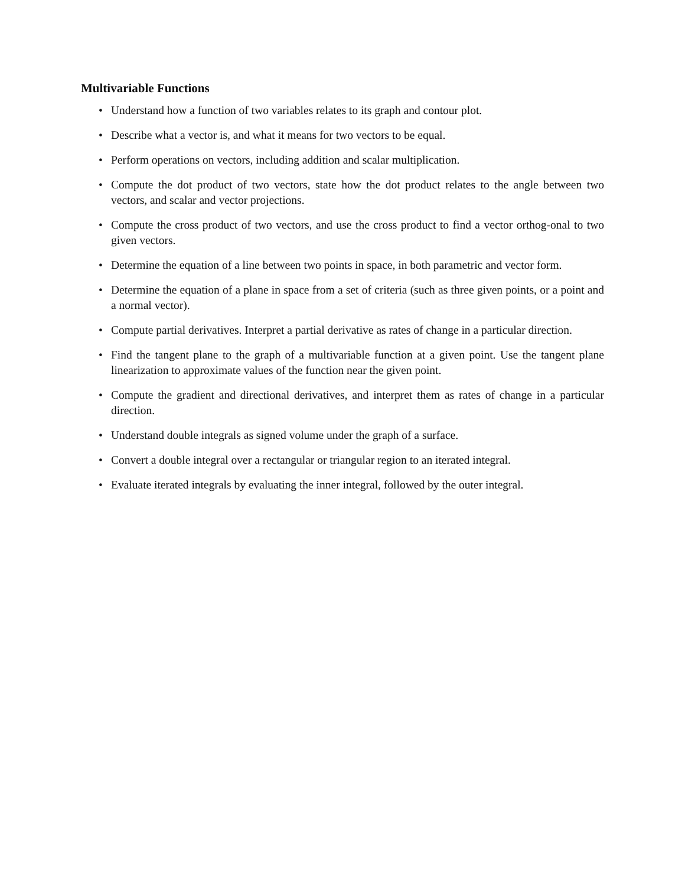Multivariable Functions
• Understand how a function of two variables relates to its graph and contour plot.
• Describe what a vector is, and what it means for two vectors to be equal.
• Perform operations on vectors, including addition and scalar multiplication.
• Compute the dot product of two vectors, state how the dot product relates to the angle between two vectors, and scalar and vector projections.
• Compute the cross product of two vectors, and use the cross product to find a vector orthog-onal to two given vectors.
• Determine the equation of a line between two points in space, in both parametric and vector form.
• Determine the equation of a plane in space from a set of criteria (such as three given points, or a point and a normal vector).
• Compute partial derivatives. Interpret a partial derivative as rates of change in a particular direction.
• Find the tangent plane to the graph of a multivariable function at a given point. Use the tangent plane linearization to approximate values of the function near the given point.
• Compute the gradient and directional derivatives, and interpret them as rates of change in a particular direction.
• Understand double integrals as signed volume under the graph of a surface.
• Convert a double integral over a rectangular or triangular region to an iterated integral.
• Evaluate iterated integrals by evaluating the inner integral, followed by the outer integral.